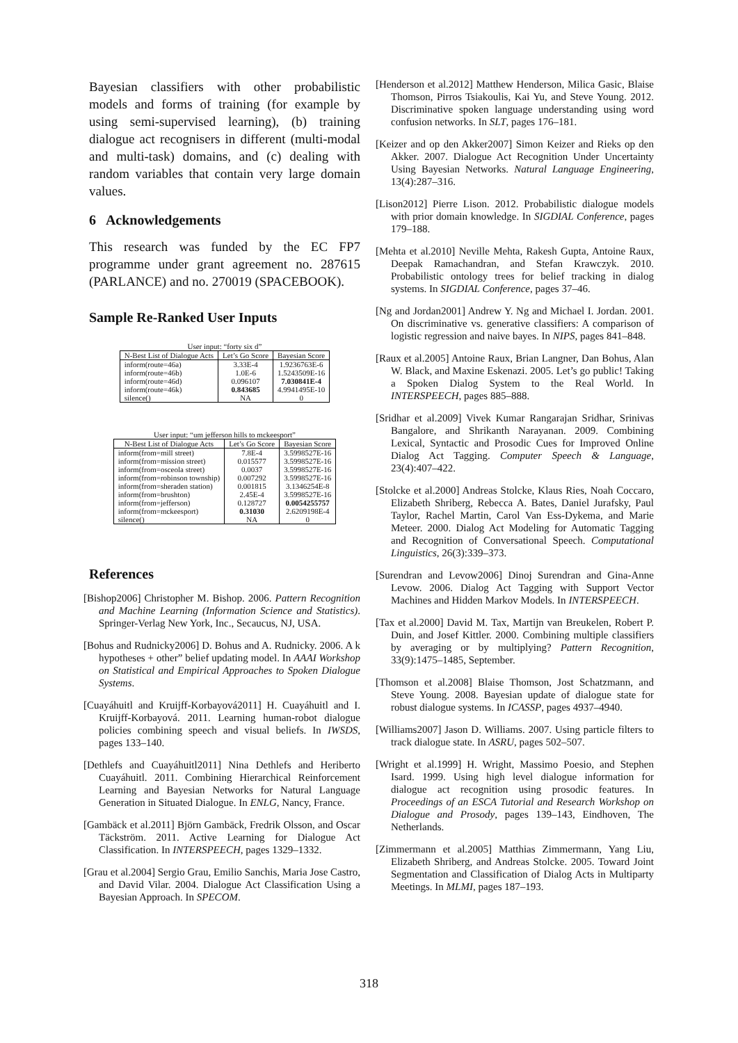Bayesian classifiers with other probabilistic models and forms of training (for example by using semi-supervised learning), (b) training dialogue act recognisers in different (multi-modal and multi-task) domains, and (c) dealing with random variables that contain very large domain values.
6 Acknowledgements
This research was funded by the EC FP7 programme under grant agreement no. 287615 (PARLANCE) and no. 270019 (SPACEBOOK).
Sample Re-Ranked User Inputs
User input: “forty six d”
| N-Best List of Dialogue Acts | Let’s Go Score | Bayesian Score |
| --- | --- | --- |
| inform(route=46a) | 3.33E-4 | 1.9236763E-6 |
| inform(route=46b) | 1.0E-6 | 1.5243509E-16 |
| inform(route=46d) | 0.096107 | 7.030841E-4 |
| inform(route=46k) | 0.843685 | 4.9941495E-10 |
| silence() | NA | 0 |
User input: “um jefferson hills to mckeesport”
| N-Best List of Dialogue Acts | Let’s Go Score | Bayesian Score |
| --- | --- | --- |
| inform(from=mill street) | 7.8E-4 | 3.5998527E-16 |
| inform(from=mission street) | 0.015577 | 3.5998527E-16 |
| inform(from=osceola street) | 0.0037 | 3.5998527E-16 |
| inform(from=robinson township) | 0.007292 | 3.5998527E-16 |
| inform(from=sheraden station) | 0.001815 | 3.1346254E-8 |
| inform(from=brushton) | 2.45E-4 | 3.5998527E-16 |
| inform(from=jefferson) | 0.128727 | 0.0054255757 |
| inform(from=mckeesport) | 0.31030 | 2.6209198E-4 |
| silence() | NA | 0 |
References
[Bishop2006] Christopher M. Bishop. 2006. Pattern Recognition and Machine Learning (Information Science and Statistics). Springer-Verlag New York, Inc., Secaucus, NJ, USA.
[Bohus and Rudnicky2006] D. Bohus and A. Rudnicky. 2006. A k hypotheses + other” belief updating model. In AAAI Workshop on Statistical and Empirical Approaches to Spoken Dialogue Systems.
[Cuayáhuitl and Kruijff-Korbayová2011] H. Cuayáhuitl and I. Kruijff-Korbayová. 2011. Learning human-robot dialogue policies combining speech and visual beliefs. In IWSDS, pages 133–140.
[Dethlefs and Cuayáhuitl2011] Nina Dethlefs and Heriberto Cuayáhuitl. 2011. Combining Hierarchical Reinforcement Learning and Bayesian Networks for Natural Language Generation in Situated Dialogue. In ENLG, Nancy, France.
[Gambäck et al.2011] Björn Gambäck, Fredrik Olsson, and Oscar Täckström. 2011. Active Learning for Dialogue Act Classification. In INTERSPEECH, pages 1329–1332.
[Grau et al.2004] Sergio Grau, Emilio Sanchis, Maria Jose Castro, and David Vilar. 2004. Dialogue Act Classification Using a Bayesian Approach. In SPECOM.
[Henderson et al.2012] Matthew Henderson, Milica Gasic, Blaise Thomson, Pirros Tsiakoulis, Kai Yu, and Steve Young. 2012. Discriminative spoken language understanding using word confusion networks. In SLT, pages 176–181.
[Keizer and op den Akker2007] Simon Keizer and Rieks op den Akker. 2007. Dialogue Act Recognition Under Uncertainty Using Bayesian Networks. Natural Language Engineering, 13(4):287–316.
[Lison2012] Pierre Lison. 2012. Probabilistic dialogue models with prior domain knowledge. In SIGDIAL Conference, pages 179–188.
[Mehta et al.2010] Neville Mehta, Rakesh Gupta, Antoine Raux, Deepak Ramachandran, and Stefan Krawczyk. 2010. Probabilistic ontology trees for belief tracking in dialog systems. In SIGDIAL Conference, pages 37–46.
[Ng and Jordan2001] Andrew Y. Ng and Michael I. Jordan. 2001. On discriminative vs. generative classifiers: A comparison of logistic regression and naive bayes. In NIPS, pages 841–848.
[Raux et al.2005] Antoine Raux, Brian Langner, Dan Bohus, Alan W. Black, and Maxine Eskenazi. 2005. Let’s go public! Taking a Spoken Dialog System to the Real World. In INTERSPEECH, pages 885–888.
[Sridhar et al.2009] Vivek Kumar Rangarajan Sridhar, Srinivas Bangalore, and Shrikanth Narayanan. 2009. Combining Lexical, Syntactic and Prosodic Cues for Improved Online Dialog Act Tagging. Computer Speech & Language, 23(4):407–422.
[Stolcke et al.2000] Andreas Stolcke, Klaus Ries, Noah Coccaro, Elizabeth Shriberg, Rebecca A. Bates, Daniel Jurafsky, Paul Taylor, Rachel Martin, Carol Van Ess-Dykema, and Marie Meteer. 2000. Dialog Act Modeling for Automatic Tagging and Recognition of Conversational Speech. Computational Linguistics, 26(3):339–373.
[Surendran and Levow2006] Dinoj Surendran and Gina-Anne Levow. 2006. Dialog Act Tagging with Support Vector Machines and Hidden Markov Models. In INTERSPEECH.
[Tax et al.2000] David M. Tax, Martijn van Breukelen, Robert P. Duin, and Josef Kittler. 2000. Combining multiple classifiers by averaging or by multiplying? Pattern Recognition, 33(9):1475–1485, September.
[Thomson et al.2008] Blaise Thomson, Jost Schatzmann, and Steve Young. 2008. Bayesian update of dialogue state for robust dialogue systems. In ICASSP, pages 4937–4940.
[Williams2007] Jason D. Williams. 2007. Using particle filters to track dialogue state. In ASRU, pages 502–507.
[Wright et al.1999] H. Wright, Massimo Poesio, and Stephen Isard. 1999. Using high level dialogue information for dialogue act recognition using prosodic features. In Proceedings of an ESCA Tutorial and Research Workshop on Dialogue and Prosody, pages 139–143, Eindhoven, The Netherlands.
[Zimmermann et al.2005] Matthias Zimmermann, Yang Liu, Elizabeth Shriberg, and Andreas Stolcke. 2005. Toward Joint Segmentation and Classification of Dialog Acts in Multiparty Meetings. In MLMI, pages 187–193.
318